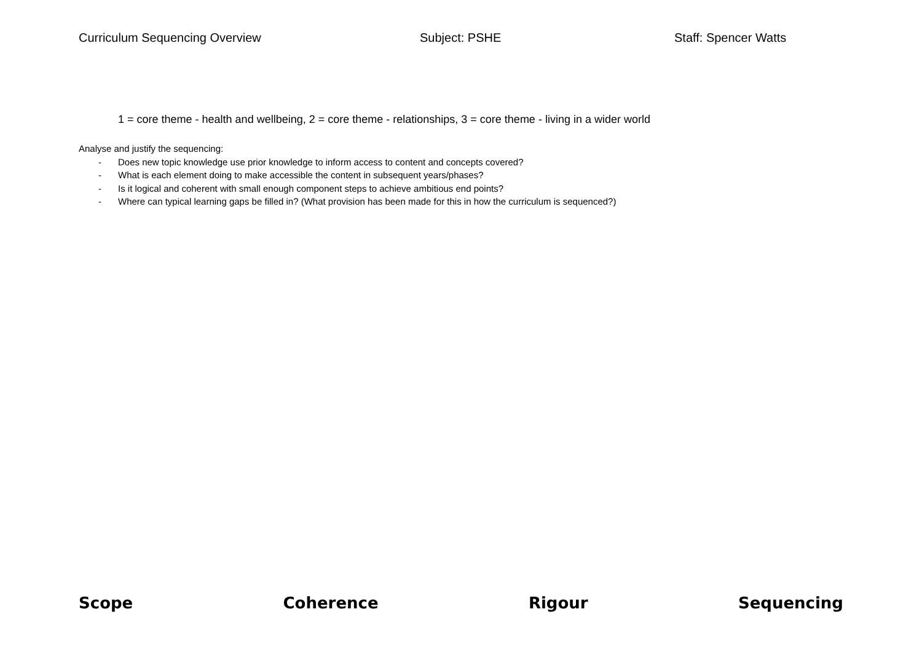Curriculum Sequencing Overview Subject: PSHE Staff: Spencer Watts
1 = core theme - health and wellbeing, 2 = core theme - relationships, 3 = core theme - living in a wider world
Analyse and justify the sequencing:
- Does new topic knowledge use prior knowledge to inform access to content and concepts covered?
- What is each element doing to make accessible the content in subsequent years/phases?
- Is it logical and coherent with small enough component steps to achieve ambitious end points?
- Where can typical learning gaps be filled in? (What provision has been made for this in how the curriculum is sequenced?)
Scope Coherence Rigour Sequencing